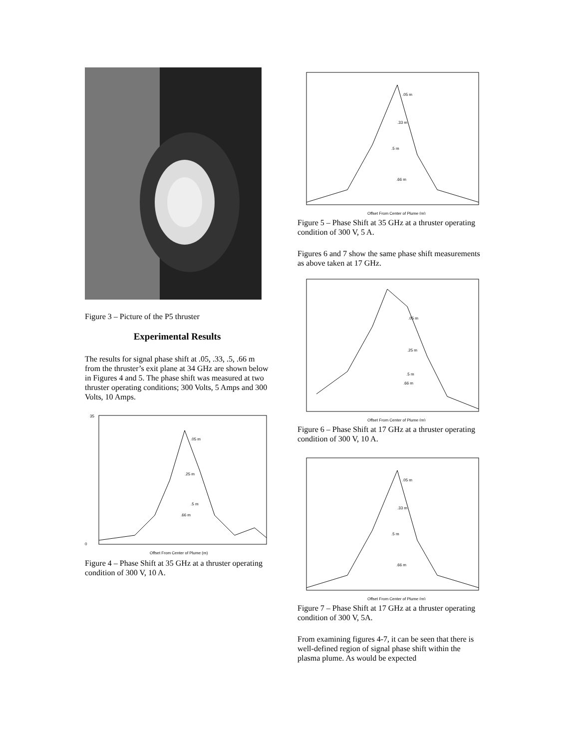Figure 3 – Picture of the P5 thruster
Experimental Results
The results for signal phase shift at .05, .33, .5, .66 m from the thruster’s exit plane at 34 GHz are shown below in Figures 4 and 5. The phase shift was measured at two thruster operating conditions; 300 Volts, 5 Amps and 300 Volts, 10 Amps.
.05 m
.25 m
.5 m
.66 m
0
35
Offset From Center of Plume (m)
Figure 4 – Phase Shift at 35 GHz at a thruster operating condition of 300 V, 10 A.
.05 m
.33 m
.5 m
.66 m
Offset From Center of Plume (m)
Figure 5 – Phase Shift at 35 GHz at a thruster operating condition of 300 V, 5 A.
Figures 6 and 7 show the same phase shift measurements as above taken at 17 GHz.
.05 m
.25 m
.5 m
.66 m
Offset From Center of Plume (m)
Figure 6 – Phase Shift at 17 GHz at a thruster operating condition of 300 V, 10 A.
.05 m
.33 m
.5 m
.66 m
Offset From Center of Plume (m)
Figure 7 – Phase Shift at 17 GHz at a thruster operating condition of 300 V, 5A.
From examining figures 4-7, it can be seen that there is well-defined region of signal phase shift within the plasma plume. As would be expected